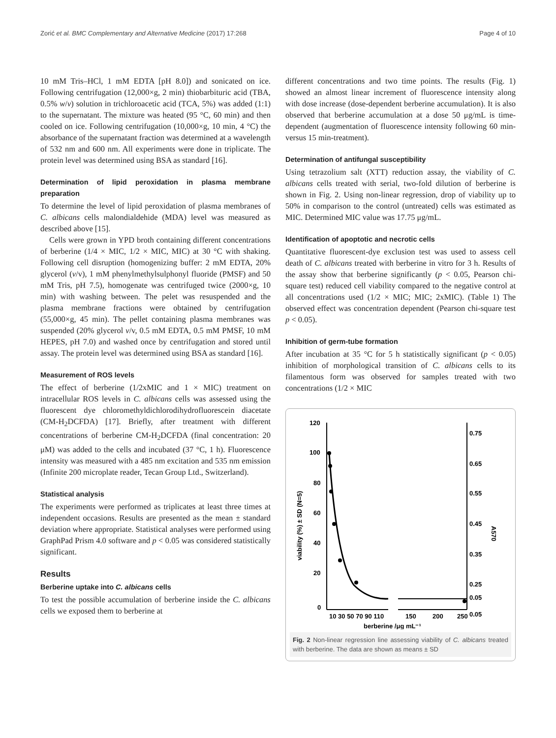Zorić et al. BMC Complementary and Alternative Medicine (2017) 17:268 Page 4 of 10
10 mM Tris–HCl, 1 mM EDTA [pH 8.0]) and sonicated on ice. Following centrifugation (12,000×g, 2 min) thiobarbituric acid (TBA, 0.5% w/v) solution in trichloroacetic acid (TCA, 5%) was added (1:1) to the supernatant. The mixture was heated (95 °C, 60 min) and then cooled on ice. Following centrifugation (10,000×g, 10 min, 4 °C) the absorbance of the supernatant fraction was determined at a wavelength of 532 nm and 600 nm. All experiments were done in triplicate. The protein level was determined using BSA as standard [16].
Determination of lipid peroxidation in plasma membrane preparation
To determine the level of lipid peroxidation of plasma membranes of C. albicans cells malondialdehide (MDA) level was measured as described above [15].
Cells were grown in YPD broth containing different concentrations of berberine (1/4 × MIC, 1/2 × MIC, MIC) at 30 °C with shaking. Following cell disruption (homogenizing buffer: 2 mM EDTA, 20% glycerol (v/v), 1 mM phenylmethylsulphonyl fluoride (PMSF) and 50 mM Tris, pH 7.5), homogenate was centrifuged twice (2000×g, 10 min) with washing between. The pelet was resuspended and the plasma membrane fractions were obtained by centrifugation (55,000×g, 45 min). The pellet containing plasma membranes was suspended (20% glycerol v/v, 0.5 mM EDTA, 0.5 mM PMSF, 10 mM HEPES, pH 7.0) and washed once by centrifugation and stored until assay. The protein level was determined using BSA as standard [16].
Measurement of ROS levels
The effect of berberine (1/2xMIC and 1 × MIC) treatment on intracellular ROS levels in C. albicans cells was assessed using the fluorescent dye chloromethyldichlorodihydrofluorescein diacetate (CM-H<sub>2</sub>DCFDA) [17]. Briefly, after treatment with different concentrations of berberine CM-H<sub>2</sub>DCFDA (final concentration: 20 μM) was added to the cells and incubated (37 °C, 1 h). Fluorescence intensity was measured with a 485 nm excitation and 535 nm emission (Infinite 200 microplate reader, Tecan Group Ltd., Switzerland).
Statistical analysis
The experiments were performed as triplicates at least three times at independent occasions. Results are presented as the mean ± standard deviation where appropriate. Statistical analyses were performed using GraphPad Prism 4.0 software and p < 0.05 was considered statistically significant.
Results
Berberine uptake into C. albicans cells
To test the possible accumulation of berberine inside the C. albicans cells we exposed them to berberine at
different concentrations and two time points. The results (Fig. 1) showed an almost linear increment of fluorescence intensity along with dose increase (dose-dependent berberine accumulation). It is also observed that berberine accumulation at a dose 50 μg/mL is time-dependent (augmentation of fluorescence intensity following 60 min-versus 15 min-treatment).
Determination of antifungal susceptibility
Using tetrazolium salt (XTT) reduction assay, the viability of C. albicans cells treated with serial, two-fold dilution of berberine is shown in Fig. 2. Using non-linear regression, drop of viability up to 50% in comparison to the control (untreated) cells was estimated as MIC. Determined MIC value was 17.75 μg/mL.
Identification of apoptotic and necrotic cells
Quantitative fluorescent-dye exclusion test was used to assess cell death of C. albicans treated with berberine in vitro for 3 h. Results of the assay show that berberine significantly (p < 0.05, Pearson chi-square test) reduced cell viability compared to the negative control at all concentrations used (1/2 × MIC; MIC; 2xMIC). (Table 1) The observed effect was concentration dependent (Pearson chi-square test p < 0.05).
Inhibition of germ-tube formation
After incubation at 35 °C for 5 h statistically significant (p < 0.05) inhibition of morphological transition of C. albicans cells to its filamentous form was observed for samples treated with two concentrations (1/2 × MIC
120
100
80
60
40
20
0
0.75
0.65
0.55
0.45
0.35
0.25
0.05
0.05
viability (%) ± SD (N=5)
A570
10 30 50 70 90 110
150
200
250
berberine /μg mL⁻¹
Fig. 2 Non-linear regression line assessing viability of C. albicans treated with berberine. The data are shown as means ± SD